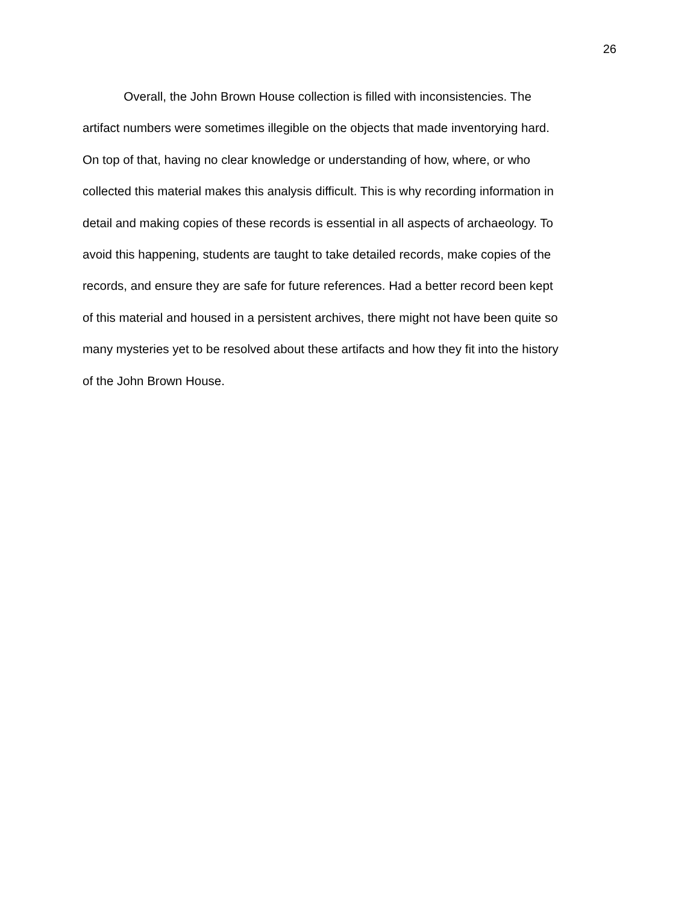26
Overall, the John Brown House collection is filled with inconsistencies. The
artifact numbers were sometimes illegible on the objects that made inventorying hard.
On top of that, having no clear knowledge or understanding of how, where, or who
collected this material makes this analysis difficult. This is why recording information in
detail and making copies of these records is essential in all aspects of archaeology. To
avoid this happening, students are taught to take detailed records, make copies of the
records, and ensure they are safe for future references. Had a better record been kept
of this material and housed in a persistent archives, there might not have been quite so
many mysteries yet to be resolved about these artifacts and how they fit into the history
of the John Brown House.